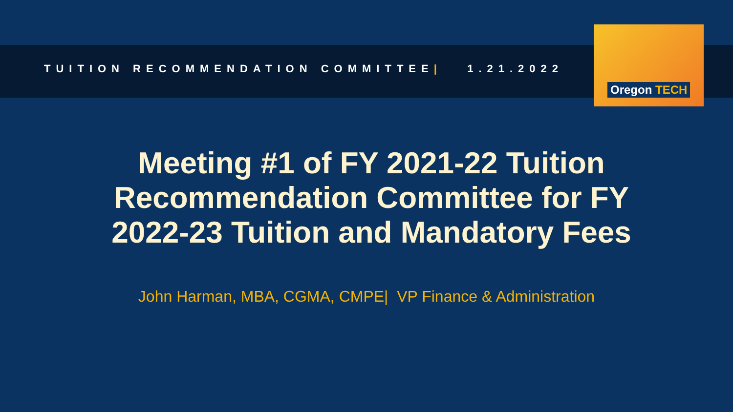TUITION RECOMMENDATION COMMITTEE| 1.21.2022
Oregon TECH
Meeting #1 of FY 2021-22 Tuition
Recommendation Committee for FY
2022-23 Tuition and Mandatory Fees
John Harman, MBA, CGMA, CMPE| VP Finance & Administration